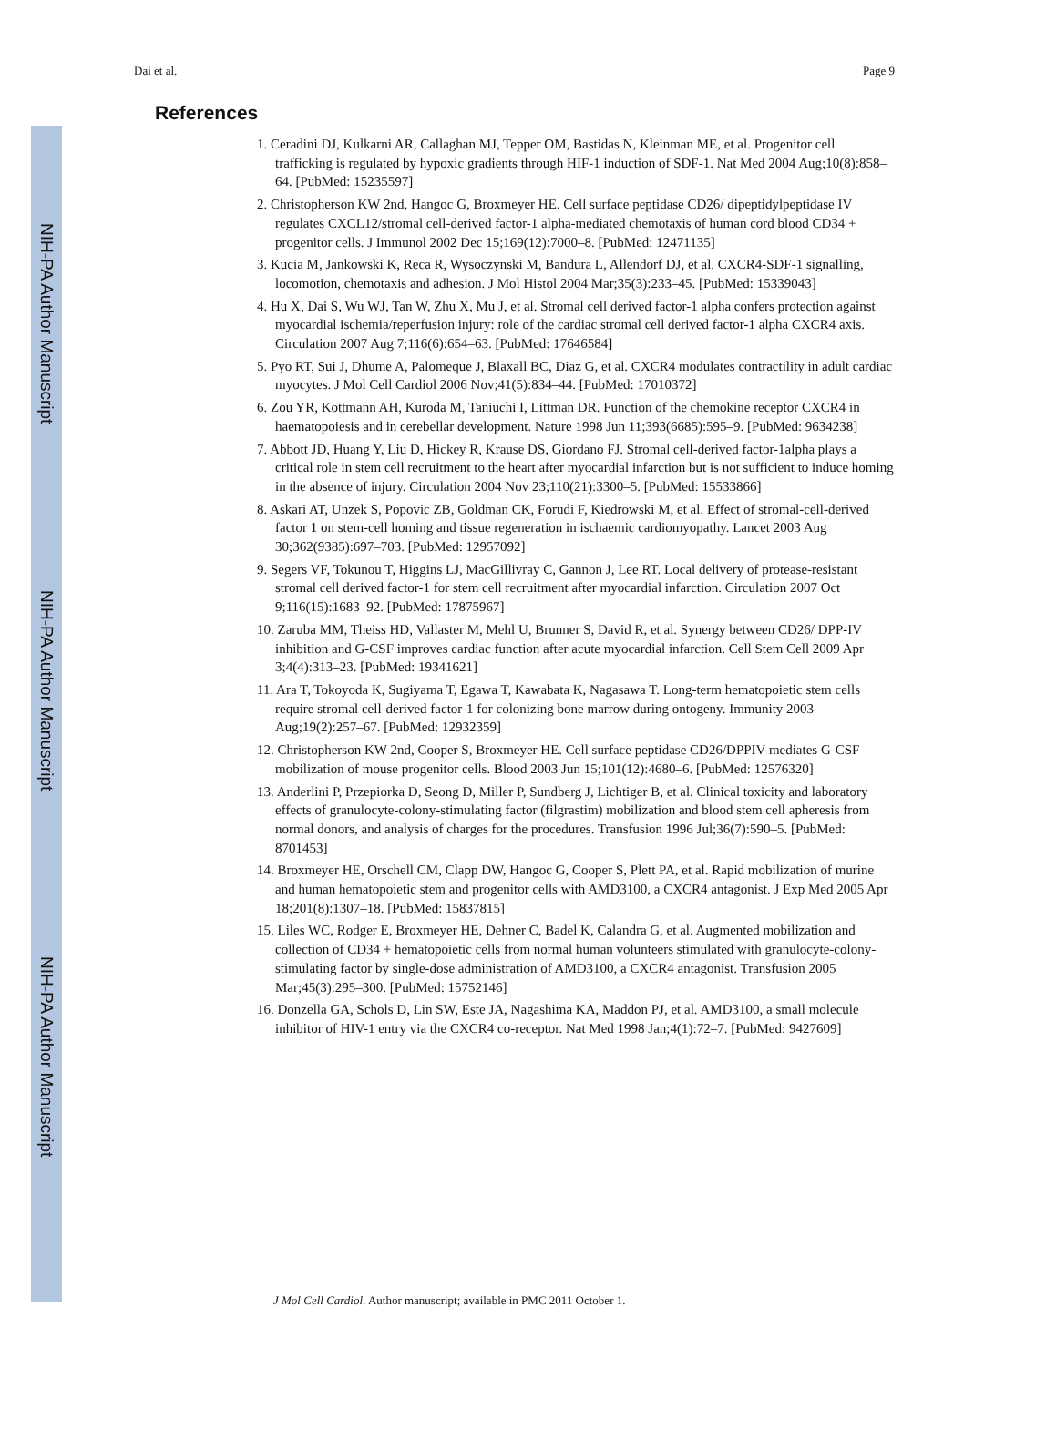NIH-PA Author Manuscript
NIH-PA Author Manuscript
NIH-PA Author Manuscript
Dai et al. Page 9
References
1. Ceradini DJ, Kulkarni AR, Callaghan MJ, Tepper OM, Bastidas N, Kleinman ME, et al. Progenitor cell trafficking is regulated by hypoxic gradients through HIF-1 induction of SDF-1. Nat Med 2004 Aug;10(8):858–64. [PubMed: 15235597]
2. Christopherson KW 2nd, Hangoc G, Broxmeyer HE. Cell surface peptidase CD26/ dipeptidylpeptidase IV regulates CXCL12/stromal cell-derived factor-1 alpha-mediated chemotaxis of human cord blood CD34 + progenitor cells. J Immunol 2002 Dec 15;169(12):7000–8. [PubMed: 12471135]
3. Kucia M, Jankowski K, Reca R, Wysoczynski M, Bandura L, Allendorf DJ, et al. CXCR4-SDF-1 signalling, locomotion, chemotaxis and adhesion. J Mol Histol 2004 Mar;35(3):233–45. [PubMed: 15339043]
4. Hu X, Dai S, Wu WJ, Tan W, Zhu X, Mu J, et al. Stromal cell derived factor-1 alpha confers protection against myocardial ischemia/reperfusion injury: role of the cardiac stromal cell derived factor-1 alpha CXCR4 axis. Circulation 2007 Aug 7;116(6):654–63. [PubMed: 17646584]
5. Pyo RT, Sui J, Dhume A, Palomeque J, Blaxall BC, Diaz G, et al. CXCR4 modulates contractility in adult cardiac myocytes. J Mol Cell Cardiol 2006 Nov;41(5):834–44. [PubMed: 17010372]
6. Zou YR, Kottmann AH, Kuroda M, Taniuchi I, Littman DR. Function of the chemokine receptor CXCR4 in haematopoiesis and in cerebellar development. Nature 1998 Jun 11;393(6685):595–9. [PubMed: 9634238]
7. Abbott JD, Huang Y, Liu D, Hickey R, Krause DS, Giordano FJ. Stromal cell-derived factor-1alpha plays a critical role in stem cell recruitment to the heart after myocardial infarction but is not sufficient to induce homing in the absence of injury. Circulation 2004 Nov 23;110(21):3300–5. [PubMed: 15533866]
8. Askari AT, Unzek S, Popovic ZB, Goldman CK, Forudi F, Kiedrowski M, et al. Effect of stromal-cell-derived factor 1 on stem-cell homing and tissue regeneration in ischaemic cardiomyopathy. Lancet 2003 Aug 30;362(9385):697–703. [PubMed: 12957092]
9. Segers VF, Tokunou T, Higgins LJ, MacGillivray C, Gannon J, Lee RT. Local delivery of protease-resistant stromal cell derived factor-1 for stem cell recruitment after myocardial infarction. Circulation 2007 Oct 9;116(15):1683–92. [PubMed: 17875967]
10. Zaruba MM, Theiss HD, Vallaster M, Mehl U, Brunner S, David R, et al. Synergy between CD26/ DPP-IV inhibition and G-CSF improves cardiac function after acute myocardial infarction. Cell Stem Cell 2009 Apr 3;4(4):313–23. [PubMed: 19341621]
11. Ara T, Tokoyoda K, Sugiyama T, Egawa T, Kawabata K, Nagasawa T. Long-term hematopoietic stem cells require stromal cell-derived factor-1 for colonizing bone marrow during ontogeny. Immunity 2003 Aug;19(2):257–67. [PubMed: 12932359]
12. Christopherson KW 2nd, Cooper S, Broxmeyer HE. Cell surface peptidase CD26/DPPIV mediates G-CSF mobilization of mouse progenitor cells. Blood 2003 Jun 15;101(12):4680–6. [PubMed: 12576320]
13. Anderlini P, Przepiorka D, Seong D, Miller P, Sundberg J, Lichtiger B, et al. Clinical toxicity and laboratory effects of granulocyte-colony-stimulating factor (filgrastim) mobilization and blood stem cell apheresis from normal donors, and analysis of charges for the procedures. Transfusion 1996 Jul;36(7):590–5. [PubMed: 8701453]
14. Broxmeyer HE, Orschell CM, Clapp DW, Hangoc G, Cooper S, Plett PA, et al. Rapid mobilization of murine and human hematopoietic stem and progenitor cells with AMD3100, a CXCR4 antagonist. J Exp Med 2005 Apr 18;201(8):1307–18. [PubMed: 15837815]
15. Liles WC, Rodger E, Broxmeyer HE, Dehner C, Badel K, Calandra G, et al. Augmented mobilization and collection of CD34 + hematopoietic cells from normal human volunteers stimulated with granulocyte-colony-stimulating factor by single-dose administration of AMD3100, a CXCR4 antagonist. Transfusion 2005 Mar;45(3):295–300. [PubMed: 15752146]
16. Donzella GA, Schols D, Lin SW, Este JA, Nagashima KA, Maddon PJ, et al. AMD3100, a small molecule inhibitor of HIV-1 entry via the CXCR4 co-receptor. Nat Med 1998 Jan;4(1):72–7. [PubMed: 9427609]
J Mol Cell Cardiol. Author manuscript; available in PMC 2011 October 1.